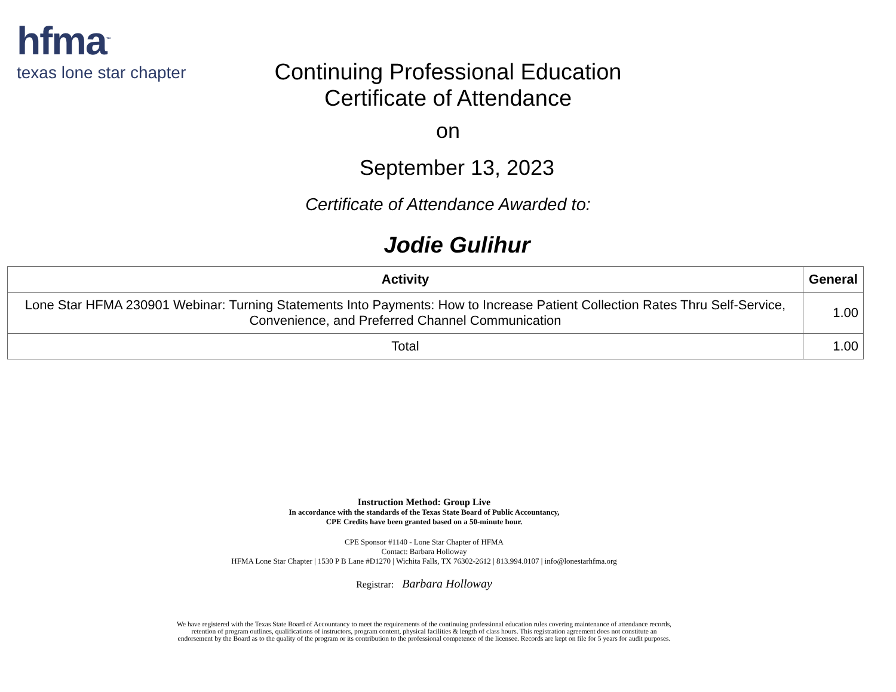hfma<sup>™</sup>
texas lone star chapter
Continuing Professional Education
Certificate of Attendance
on
September 13, 2023
Certificate of Attendance Awarded to:
Jodie Gulihur
| Activity | General |
| --- | --- |
| Lone Star HFMA 230901 Webinar: Turning Statements Into Payments: How to Increase Patient Collection Rates Thru Self-Service, Convenience, and Preferred Channel Communication | 1.00 |
| Total | 1.00 |
Instruction Method: Group Live
In accordance with the standards of the Texas State Board of Public Accountancy,
CPE Credits have been granted based on a 50-minute hour.
CPE Sponsor #1140 - Lone Star Chapter of HFMA
Contact: Barbara Holloway
HFMA Lone Star Chapter | 1530 P B Lane #D1270 | Wichita Falls, TX 76302-2612 | 813.994.0107 | info@lonestarhfma.org
Registrar: Barbara Holloway
We have registered with the Texas State Board of Accountancy to meet the requirements of the continuing professional education rules covering maintenance of attendance records, retention of program outlines, qualifications of instructors, program content, physical facilities & length of class hours. This registration agreement does not constitute an endorsement by the Board as to the quality of the program or its contribution to the professional competence of the licensee. Records are kept on file for 5 years for audit purposes.